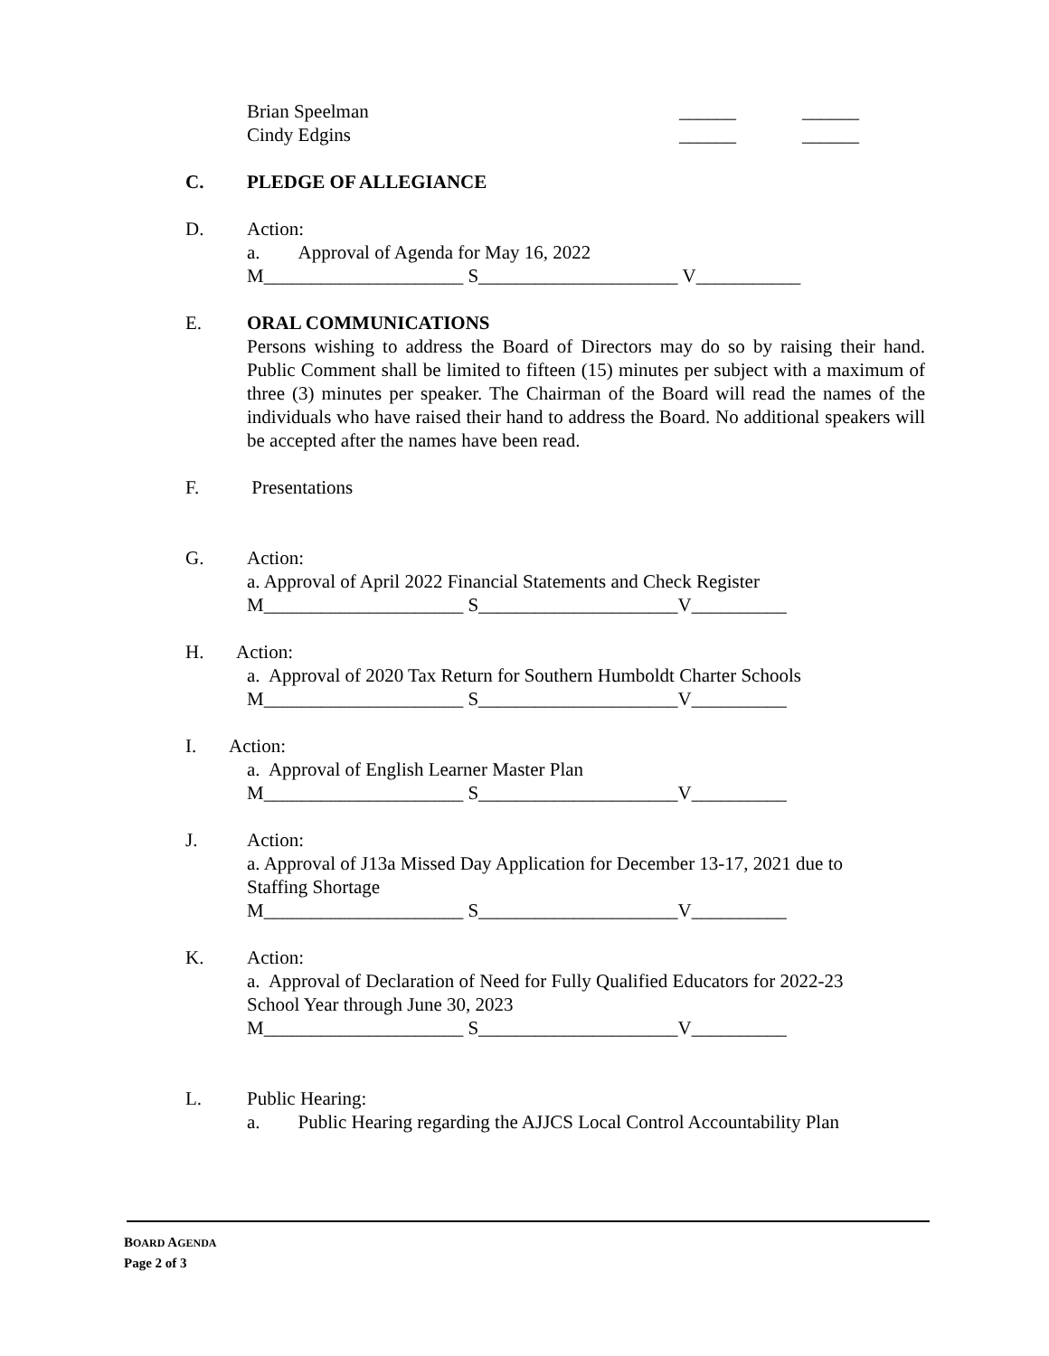Brian Speelman ______ ______
Cindy Edgins ______ ______
C. PLEDGE OF ALLEGIANCE
D. Action:
a. Approval of Agenda for May 16, 2022
M_____________________ S_____________________ V___________
E. ORAL COMMUNICATIONS
Persons wishing to address the Board of Directors may do so by raising their hand. Public Comment shall be limited to fifteen (15) minutes per subject with a maximum of three (3) minutes per speaker. The Chairman of the Board will read the names of the individuals who have raised their hand to address the Board. No additional speakers will be accepted after the names have been read.
F. Presentations
G. Action:
a. Approval of April 2022 Financial Statements and Check Register
M_____________________ S_____________________V__________
H. Action:
a. Approval of 2020 Tax Return for Southern Humboldt Charter Schools
M_____________________ S_____________________V__________
I. Action:
a. Approval of English Learner Master Plan
M_____________________ S_____________________V__________
J. Action:
a. Approval of J13a Missed Day Application for December 13-17, 2021 due to
Staffing Shortage
M_____________________ S_____________________V__________
K. Action:
a. Approval of Declaration of Need for Fully Qualified Educators for 2022-23
School Year through June 30, 2023
M_____________________ S_____________________V__________
L. Public Hearing:
a. Public Hearing regarding the AJJCS Local Control Accountability Plan
BOARD AGENDA
Page 2 of 3